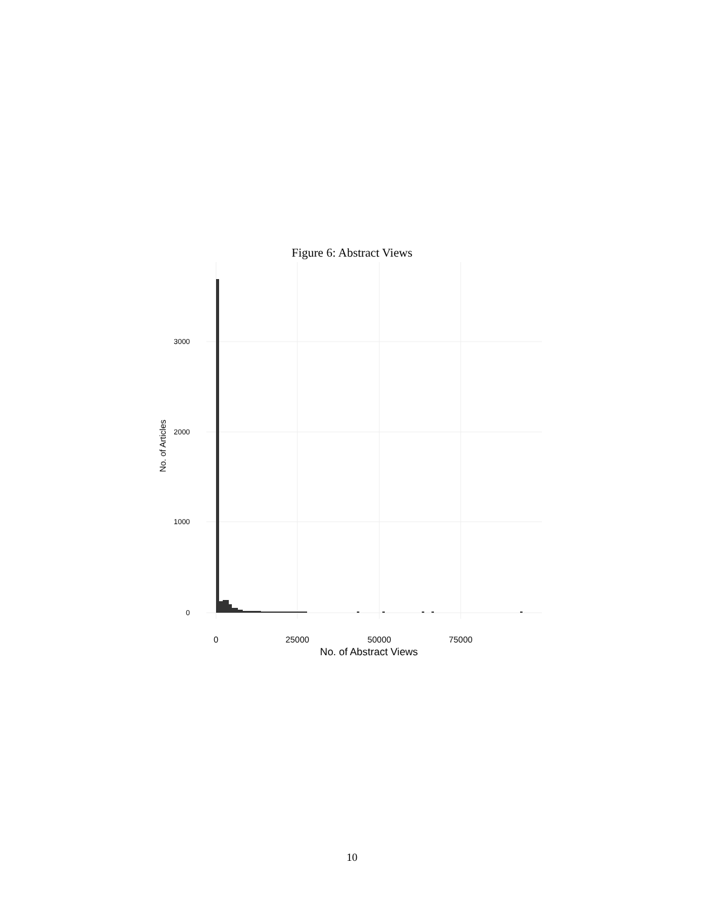Figure 6: Abstract Views
3000
2000
1000
0
0
25000
50000
75000
No. of Abstract Views
No. of Articles
10